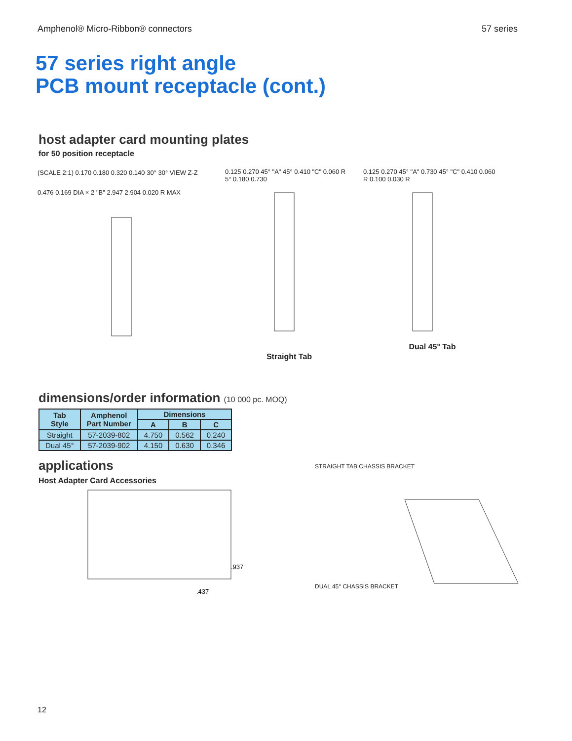Amphenol® Micro-Ribbon® connectors 57 series
57 series right angle
PCB mount receptacle (cont.)
host adapter card mounting plates
for 50 position receptacle
(SCALE 2:1) 0.170 0.180 0.320 0.140 30° 30° VIEW Z-Z
0.476 0.169 DIA × 2 "B" 2.947 2.904 0.020 R MAX
0.125 0.270 45° "A" 45° 0.410 "C" 0.060 R 5° 0.180 0.730
Straight Tab
0.125 0.270 45° "A" 0.730 45° "C" 0.410 0.060 R 0.100 0.030 R
Dual 45° Tab
dimensions/order information (10 000 pc. MOQ)
| Tab Style | Amphenol Part Number | Dimensions | | |
| --- | --- | --- | --- | --- |
| | | A | B | C |
| Straight | 57-2039-802 | 4.750 | 0.562 | 0.240 |
| Dual 45° | 57-2039-902 | 4.150 | 0.630 | 0.346 |
applications
Host Adapter Card Accessories
.937
.437
STRAIGHT TAB CHASSIS BRACKET
DUAL 45° CHASSIS BRACKET
12